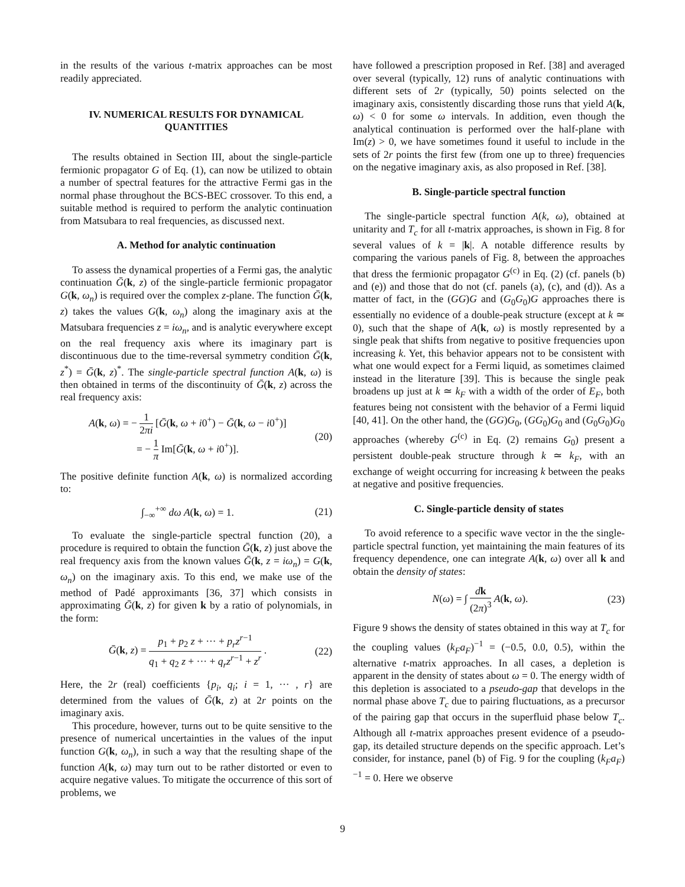in the results of the various t-matrix approaches can be most readily appreciated.
IV. NUMERICAL RESULTS FOR DYNAMICAL QUANTITIES
The results obtained in Section III, about the single-particle fermionic propagator G of Eq. (1), can now be utilized to obtain a number of spectral features for the attractive Fermi gas in the normal phase throughout the BCS-BEC crossover. To this end, a suitable method is required to perform the analytic continuation from Matsubara to real frequencies, as discussed next.
A. Method for analytic continuation
To assess the dynamical properties of a Fermi gas, the analytic continuation Ḡ(k, z) of the single-particle fermionic propagator G(k, ω<sub>n</sub>) is required over the complex z-plane. The function Ḡ(k, z) takes the values G(k, ω<sub>n</sub>) along the imaginary axis at the Matsubara frequencies z = iω<sub>n</sub>, and is analytic everywhere except on the real frequency axis where its imaginary part is discontinuous due to the time-reversal symmetry condition Ḡ(k, z<sup>*</sup>) = Ḡ(k, z)<sup>*</sup>. The single-particle spectral function A(k, ω) is then obtained in terms of the discontinuity of Ḡ(k, z) across the real frequency axis:
A(k, ω) = − 1 2πi [Ḡ(k, ω + i0<sup>+</sup>) − Ḡ(k, ω − i0<sup>+</sup>)]
= − 1 π Im[Ḡ(k, ω + i0<sup>+</sup>)].
(20)
The positive definite function A(k, ω) is normalized according to:
∫<sub>−∞</sub><sup>+∞</sup> dω A(k, ω) = 1. (21)
To evaluate the single-particle spectral function (20), a procedure is required to obtain the function Ḡ(k, z) just above the real frequency axis from the known values Ḡ(k, z = iω<sub>n</sub>) = G(k, ω<sub>n</sub>) on the imaginary axis. To this end, we make use of the method of Padé approximants [36, 37] which consists in approximating Ḡ(k, z) for given k by a ratio of polynomials, in the form:
Ḡ(k, z) = p<sub>1</sub> + p<sub>2</sub> z + ··· + p<sub>r</sub>z<sup>r−1</sup> q<sub>1</sub> + q<sub>2</sub> z + ··· + q<sub>r</sub>z<sup>r−1</sup> + z<sup>r</sup> .
(22)
Here, the 2r (real) coefficients {p<sub>i</sub>, q<sub>i</sub>; i = 1, ··· , r} are determined from the values of Ḡ(k, z) at 2r points on the imaginary axis.
This procedure, however, turns out to be quite sensitive to the presence of numerical uncertainties in the values of the input function G(k, ω<sub>n</sub>), in such a way that the resulting shape of the function A(k, ω) may turn out to be rather distorted or even to acquire negative values. To mitigate the occurrence of this sort of problems, we
have followed a prescription proposed in Ref. [38] and averaged over several (typically, 12) runs of analytic continuations with different sets of 2r (typically, 50) points selected on the imaginary axis, consistently discarding those runs that yield A(k, ω) < 0 for some ω intervals. In addition, even though the analytical continuation is performed over the half-plane with Im(z) > 0, we have sometimes found it useful to include in the sets of 2r points the first few (from one up to three) frequencies on the negative imaginary axis, as also proposed in Ref. [38].
B. Single-particle spectral function
The single-particle spectral function A(k, ω), obtained at unitarity and T<sub>c</sub> for all t-matrix approaches, is shown in Fig. 8 for several values of k = |k|. A notable difference results by comparing the various panels of Fig. 8, between the approaches that dress the fermionic propagator G<sup>(c)</sup> in Eq. (2) (cf. panels (b) and (e)) and those that do not (cf. panels (a), (c), and (d)). As a matter of fact, in the (GG)G and (G<sub>0</sub>G<sub>0</sub>)G approaches there is essentially no evidence of a double-peak structure (except at k ≃ 0), such that the shape of A(k, ω) is mostly represented by a single peak that shifts from negative to positive frequencies upon increasing k. Yet, this behavior appears not to be consistent with what one would expect for a Fermi liquid, as sometimes claimed instead in the literature [39]. This is because the single peak broadens up just at k ≃ k<sub>F</sub> with a width of the order of E<sub>F</sub>, both features being not consistent with the behavior of a Fermi liquid [40, 41]. On the other hand, the (GG)G<sub>0</sub>, (GG<sub>0</sub>)G<sub>0</sub> and (G<sub>0</sub>G<sub>0</sub>)G<sub>0</sub> approaches (whereby G<sup>(c)</sup> in Eq. (2) remains G<sub>0</sub>) present a persistent double-peak structure through k ≃ k<sub>F</sub>, with an exchange of weight occurring for increasing k between the peaks at negative and positive frequencies.
C. Single-particle density of states
To avoid reference to a specific wave vector in the the single-particle spectral function, yet maintaining the main features of its frequency dependence, one can integrate A(k, ω) over all k and obtain the density of states:
N(ω) = ∫ dk (2π)<sup>3</sup> A(k, ω). (23)
Figure 9 shows the density of states obtained in this way at T<sub>c</sub> for the coupling values (k<sub>F</sub>a<sub>F</sub>)<sup>−1</sup> = (−0.5, 0.0, 0.5), within the alternative t-matrix approaches. In all cases, a depletion is apparent in the density of states about ω = 0. The energy width of this depletion is associated to a pseudo-gap that develops in the normal phase above T<sub>c</sub> due to pairing fluctuations, as a precursor of the pairing gap that occurs in the superfluid phase below T<sub>c</sub>. Although all t-matrix approaches present evidence of a pseudo-gap, its detailed structure depends on the specific approach. Let’s consider, for instance, panel (b) of Fig. 9 for the coupling (k<sub>F</sub>a<sub>F</sub>)<sup>−1</sup> = 0. Here we observe
9